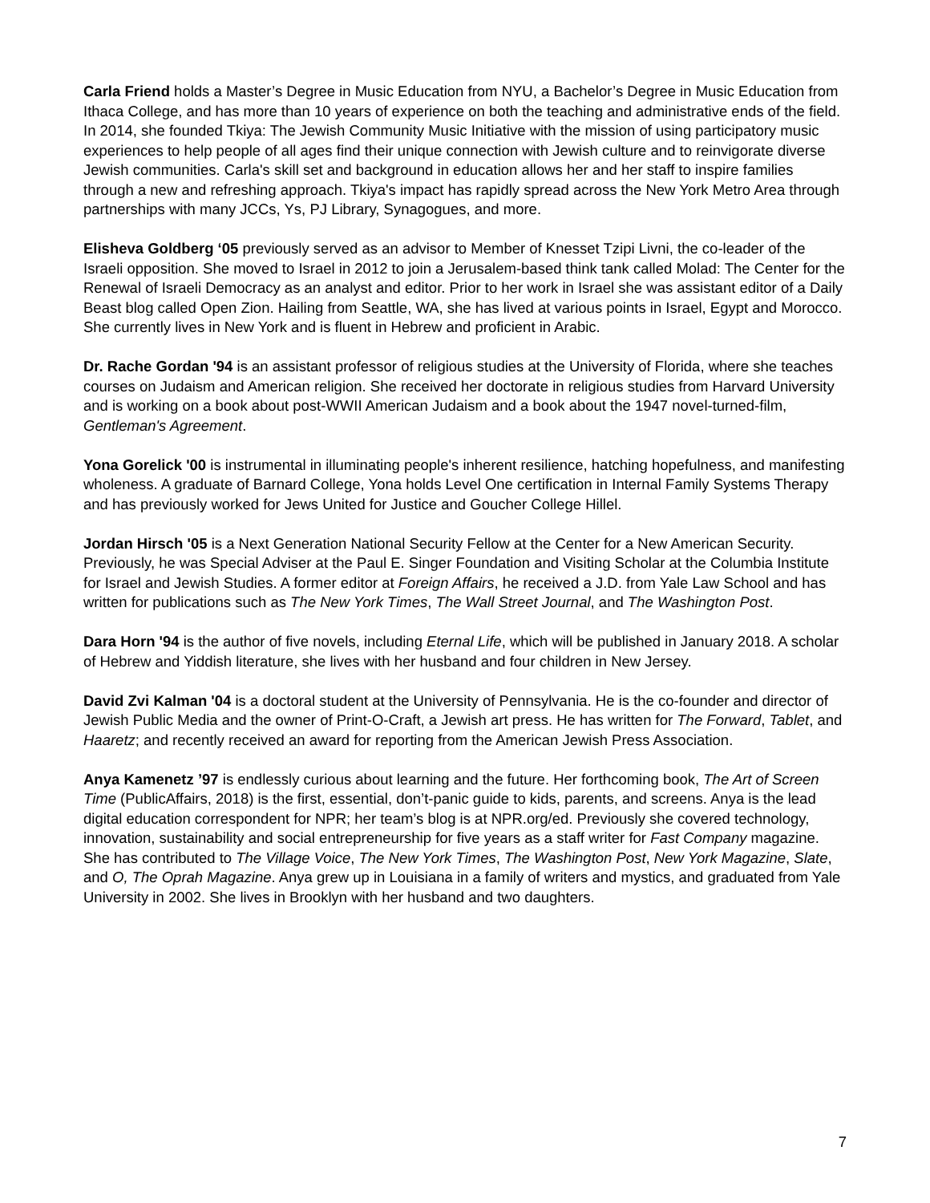Carla Friend holds a Master’s Degree in Music Education from NYU, a Bachelor’s Degree in Music Education from Ithaca College, and has more than 10 years of experience on both the teaching and administrative ends of the field. In 2014, she founded Tkiya: The Jewish Community Music Initiative with the mission of using participatory music experiences to help people of all ages find their unique connection with Jewish culture and to reinvigorate diverse Jewish communities. Carla's skill set and background in education allows her and her staff to inspire families through a new and refreshing approach. Tkiya's impact has rapidly spread across the New York Metro Area through partnerships with many JCCs, Ys, PJ Library, Synagogues, and more.
Elisheva Goldberg ‘05 previously served as an advisor to Member of Knesset Tzipi Livni, the co-leader of the Israeli opposition. She moved to Israel in 2012 to join a Jerusalem-based think tank called Molad: The Center for the Renewal of Israeli Democracy as an analyst and editor. Prior to her work in Israel she was assistant editor of a Daily Beast blog called Open Zion. Hailing from Seattle, WA, she has lived at various points in Israel, Egypt and Morocco. She currently lives in New York and is fluent in Hebrew and proficient in Arabic.
Dr. Rache Gordan '94 is an assistant professor of religious studies at the University of Florida, where she teaches courses on Judaism and American religion. She received her doctorate in religious studies from Harvard University and is working on a book about post-WWII American Judaism and a book about the 1947 novel-turned-film, Gentleman's Agreement.
Yona Gorelick '00 is instrumental in illuminating people's inherent resilience, hatching hopefulness, and manifesting wholeness. A graduate of Barnard College, Yona holds Level One certification in Internal Family Systems Therapy and has previously worked for Jews United for Justice and Goucher College Hillel.
Jordan Hirsch '05 is a Next Generation National Security Fellow at the Center for a New American Security. Previously, he was Special Adviser at the Paul E. Singer Foundation and Visiting Scholar at the Columbia Institute for Israel and Jewish Studies. A former editor at Foreign Affairs, he received a J.D. from Yale Law School and has written for publications such as The New York Times, The Wall Street Journal, and The Washington Post.
Dara Horn '94 is the author of five novels, including Eternal Life, which will be published in January 2018. A scholar of Hebrew and Yiddish literature, she lives with her husband and four children in New Jersey.
David Zvi Kalman '04 is a doctoral student at the University of Pennsylvania. He is the co-founder and director of Jewish Public Media and the owner of Print-O-Craft, a Jewish art press. He has written for The Forward, Tablet, and Haaretz; and recently received an award for reporting from the American Jewish Press Association.
Anya Kamenetz ’97 is endlessly curious about learning and the future. Her forthcoming book, The Art of Screen Time (PublicAffairs, 2018) is the first, essential, don’t-panic guide to kids, parents, and screens. Anya is the lead digital education correspondent for NPR; her team’s blog is at NPR.org/ed. Previously she covered technology, innovation, sustainability and social entrepreneurship for five years as a staff writer for Fast Company magazine. She has contributed to The Village Voice, The New York Times, The Washington Post, New York Magazine, Slate, and O, The Oprah Magazine. Anya grew up in Louisiana in a family of writers and mystics, and graduated from Yale University in 2002. She lives in Brooklyn with her husband and two daughters.
7